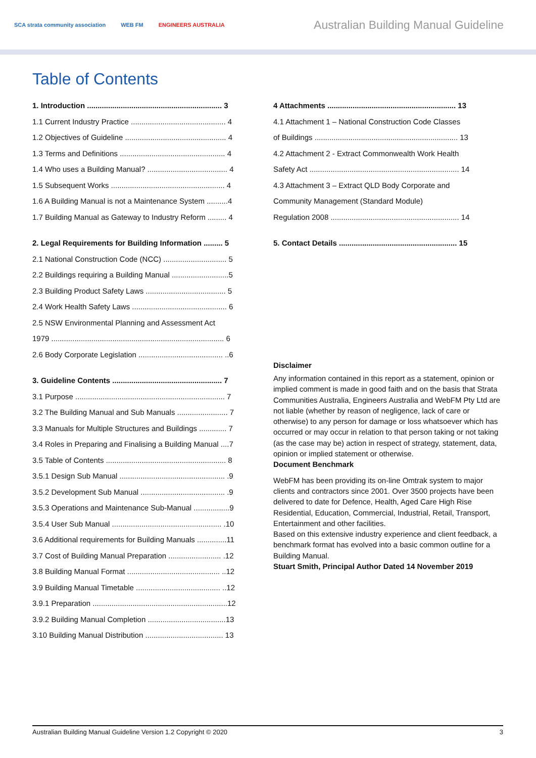SCA strata community association WEB FM ENGINEERS AUSTRALIA
Australian Building Manual Guideline
Table of Contents
1. Introduction ................................................................ 3
1.1 Current Industry Practice ............................................. 4
1.2 Objectives of Guideline ................................................ 4
1.3 Terms and Definitions .................................................. 4
1.4 Who uses a Building Manual? ...................................... 4
1.5 Subsequent Works ...................................................... 4
1.6 A Building Manual is not a Maintenance System ..........4
1.7 Building Manual as Gateway to Industry Reform ......... 4
2. Legal Requirements for Building Information ......... 5
2.1 National Construction Code (NCC) .............................. 5
2.2 Buildings requiring a Building Manual ...........................5
2.3 Building Product Safety Laws ...................................... 5
2.4 Work Health Safety Laws ............................................. 6
2.5 NSW Environmental Planning and Assessment Act
1979 .................................................................................. 6
2.6 Body Corporate Legislation ........................................ ..6
3. Guideline Contents .................................................... 7
3.1 Purpose ....................................................................... 7
3.2 The Building Manual and Sub Manuals ........................ 7
3.3 Manuals for Multiple Structures and Buildings ............. 7
3.4 Roles in Preparing and Finalising a Building Manual ....7
3.5 Table of Contents ......................................................... 8
3.5.1 Design Sub Manual .................................................. .9
3.5.2 Development Sub Manual ........................................ .9
3.5.3 Operations and Maintenance Sub-Manual .................9
3.5.4 User Sub Manual .................................................... .10
3.6 Additional requirements for Building Manuals ..............11
3.7 Cost of Building Manual Preparation ......................... .12
3.8 Building Manual Format ............................................ ..12
3.9 Building Manual Timetable ........................................ ..12
3.9.1 Preparation ................................................................12
3.9.2 Building Manual Completion .....................................13
3.10 Building Manual Distribution ..................................... 13
4 Attachments ............................................................. 13
4.1 Attachment 1 – National Construction Code Classes
of Buildings .................................................................... 13
4.2 Attachment 2 - Extract Commonwealth Work Health
Safety Act ....................................................................... 14
4.3 Attachment 3 – Extract QLD Body Corporate and
Community Management (Standard Module)
Regulation 2008 ............................................................. 14
5. Contact Details ........................................................ 15
Disclaimer
Any information contained in this report as a statement, opinion or implied comment is made in good faith and on the basis that Strata Communities Australia, Engineers Australia and WebFM Pty Ltd are not liable (whether by reason of negligence, lack of care or otherwise) to any person for damage or loss whatsoever which has occurred or may occur in relation to that person taking or not taking (as the case may be) action in respect of strategy, statement, data, opinion or implied statement or otherwise.
Document Benchmark
WebFM has been providing its on-line Omtrak system to major clients and contractors since 2001. Over 3500 projects have been delivered to date for Defence, Health, Aged Care High Rise Residential, Education, Commercial, Industrial, Retail, Transport, Entertainment and other facilities.
Based on this extensive industry experience and client feedback, a benchmark format has evolved into a basic common outline for a Building Manual.
Stuart Smith, Principal Author Dated 14 November 2019
Australian Building Manual Guideline Version 1.2 Copyright © 2020 3